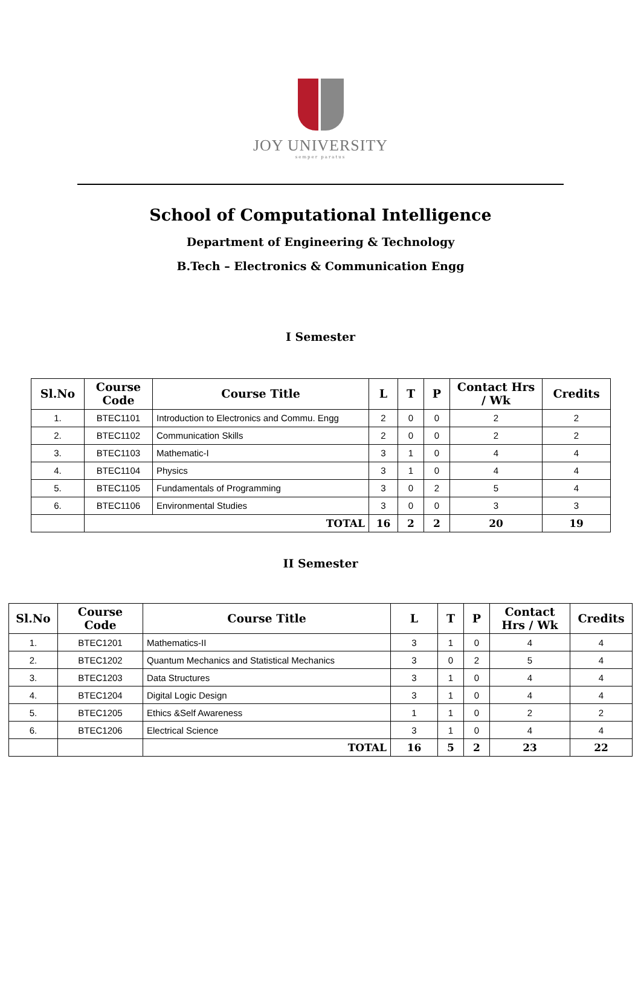JOY UNIVERSITY
semper paratus
School of Computational Intelligence
Department of Engineering & Technology
B.Tech – Electronics & Communication Engg
I Semester
| Sl.No | Course Code | Course Title | L | T | P | Contact Hrs / Wk | Credits |
| --- | --- | --- | --- | --- | --- | --- | --- |
| 1. | BTEC1101 | Introduction to Electronics and Commu. Engg | 2 | 0 | 0 | 2 | 2 |
| 2. | BTEC1102 | Communication Skills | 2 | 0 | 0 | 2 | 2 |
| 3. | BTEC1103 | Mathematic-I | 3 | 1 | 0 | 4 | 4 |
| 4. | BTEC1104 | Physics | 3 | 1 | 0 | 4 | 4 |
| 5. | BTEC1105 | Fundamentals of Programming | 3 | 0 | 2 | 5 | 4 |
| 6. | BTEC1106 | Environmental Studies | 3 | 0 | 0 | 3 | 3 |
| | TOTAL | | 16 | 2 | 2 | 20 | 19 |
II Semester
| Sl.No | Course Code | Course Title | L | T | P | Contact Hrs / Wk | Credits |
| --- | --- | --- | --- | --- | --- | --- | --- |
| 1. | BTEC1201 | Mathematics-II | 3 | 1 | 0 | 4 | 4 |
| 2. | BTEC1202 | Quantum Mechanics and Statistical Mechanics | 3 | 0 | 2 | 5 | 4 |
| 3. | BTEC1203 | Data Structures | 3 | 1 | 0 | 4 | 4 |
| 4. | BTEC1204 | Digital Logic Design | 3 | 1 | 0 | 4 | 4 |
| 5. | BTEC1205 | Ethics &Self Awareness | 1 | 1 | 0 | 2 | 2 |
| 6. | BTEC1206 | Electrical Science | 3 | 1 | 0 | 4 | 4 |
| | | TOTAL | 16 | 5 | 2 | 23 | 22 |